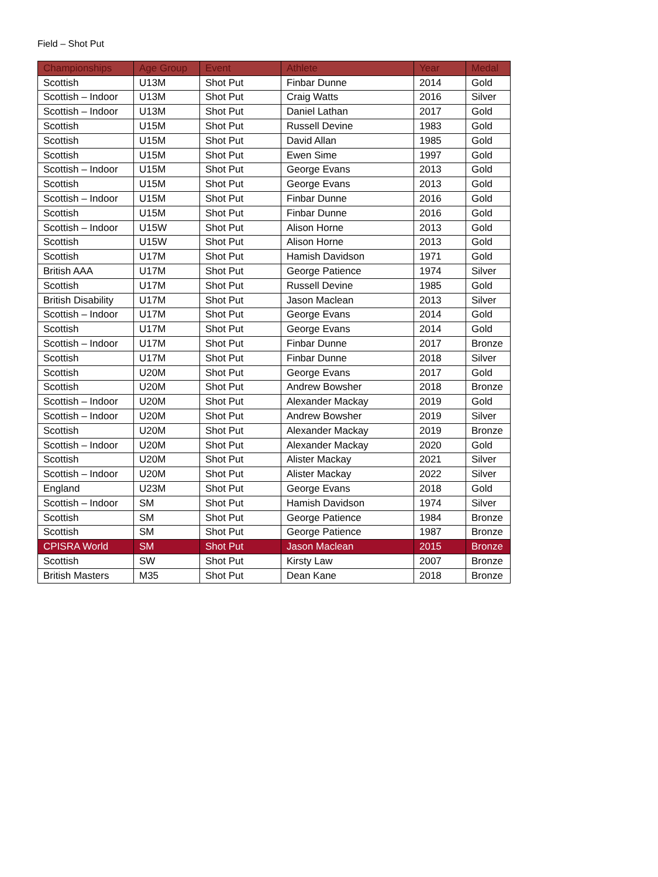Field – Shot Put
| Championships | Age Group | Event | Athlete | Year | Medal |
| --- | --- | --- | --- | --- | --- |
| Scottish | U13M | Shot Put | Finbar Dunne | 2014 | Gold |
| Scottish – Indoor | U13M | Shot Put | Craig Watts | 2016 | Silver |
| Scottish – Indoor | U13M | Shot Put | Daniel Lathan | 2017 | Gold |
| Scottish | U15M | Shot Put | Russell Devine | 1983 | Gold |
| Scottish | U15M | Shot Put | David Allan | 1985 | Gold |
| Scottish | U15M | Shot Put | Ewen Sime | 1997 | Gold |
| Scottish – Indoor | U15M | Shot Put | George Evans | 2013 | Gold |
| Scottish | U15M | Shot Put | George Evans | 2013 | Gold |
| Scottish – Indoor | U15M | Shot Put | Finbar Dunne | 2016 | Gold |
| Scottish | U15M | Shot Put | Finbar Dunne | 2016 | Gold |
| Scottish – Indoor | U15W | Shot Put | Alison Horne | 2013 | Gold |
| Scottish | U15W | Shot Put | Alison Horne | 2013 | Gold |
| Scottish | U17M | Shot Put | Hamish Davidson | 1971 | Gold |
| British AAA | U17M | Shot Put | George Patience | 1974 | Silver |
| Scottish | U17M | Shot Put | Russell Devine | 1985 | Gold |
| British Disability | U17M | Shot Put | Jason Maclean | 2013 | Silver |
| Scottish – Indoor | U17M | Shot Put | George Evans | 2014 | Gold |
| Scottish | U17M | Shot Put | George Evans | 2014 | Gold |
| Scottish – Indoor | U17M | Shot Put | Finbar Dunne | 2017 | Bronze |
| Scottish | U17M | Shot Put | Finbar Dunne | 2018 | Silver |
| Scottish | U20M | Shot Put | George Evans | 2017 | Gold |
| Scottish | U20M | Shot Put | Andrew Bowsher | 2018 | Bronze |
| Scottish – Indoor | U20M | Shot Put | Alexander Mackay | 2019 | Gold |
| Scottish – Indoor | U20M | Shot Put | Andrew Bowsher | 2019 | Silver |
| Scottish | U20M | Shot Put | Alexander Mackay | 2019 | Bronze |
| Scottish – Indoor | U20M | Shot Put | Alexander Mackay | 2020 | Gold |
| Scottish | U20M | Shot Put | Alister Mackay | 2021 | Silver |
| Scottish – Indoor | U20M | Shot Put | Alister Mackay | 2022 | Silver |
| England | U23M | Shot Put | George Evans | 2018 | Gold |
| Scottish – Indoor | SM | Shot Put | Hamish Davidson | 1974 | Silver |
| Scottish | SM | Shot Put | George Patience | 1984 | Bronze |
| Scottish | SM | Shot Put | George Patience | 1987 | Bronze |
| CPISRA World | SM | Shot Put | Jason Maclean | 2015 | Bronze |
| Scottish | SW | Shot Put | Kirsty Law | 2007 | Bronze |
| British Masters | M35 | Shot Put | Dean Kane | 2018 | Bronze |